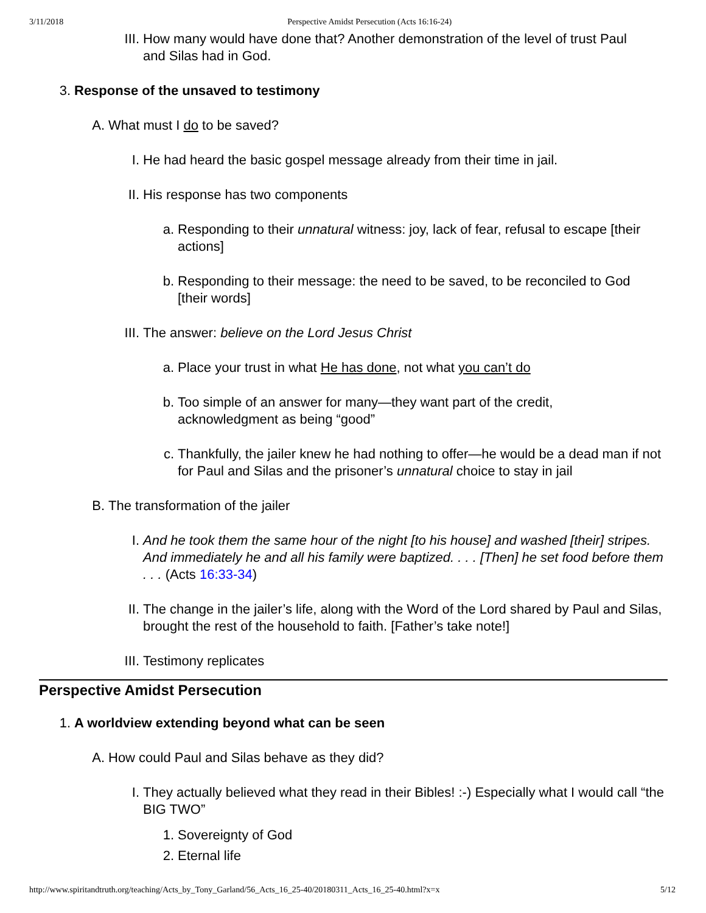3/11/2018 Perspective Amidst Persecution (Acts 16:16-24)
III. How many would have done that? Another demonstration of the level of trust Paul and Silas had in God.
3. Response of the unsaved to testimony
A. What must I do to be saved?
I. He had heard the basic gospel message already from their time in jail.
II. His response has two components
a. Responding to their unnatural witness: joy, lack of fear, refusal to escape [their actions]
b. Responding to their message: the need to be saved, to be reconciled to God [their words]
III. The answer: believe on the Lord Jesus Christ
a. Place your trust in what He has done, not what you can’t do
b. Too simple of an answer for many—they want part of the credit, acknowledgment as being “good”
c. Thankfully, the jailer knew he had nothing to offer—he would be a dead man if not for Paul and Silas and the prisoner’s unnatural choice to stay in jail
B. The transformation of the jailer
I. And he took them the same hour of the night [to his house] and washed [their] stripes. And immediately he and all his family were baptized. . . . [Then] he set food before them . . . (Acts 16:33-34)
II. The change in the jailer’s life, along with the Word of the Lord shared by Paul and Silas, brought the rest of the household to faith. [Father’s take note!]
III. Testimony replicates
Perspective Amidst Persecution
1. A worldview extending beyond what can be seen
A. How could Paul and Silas behave as they did?
I. They actually believed what they read in their Bibles! :-) Especially what I would call “the BIG TWO”
1. Sovereignty of God
2. Eternal life
http://www.spiritandtruth.org/teaching/Acts_by_Tony_Garland/56_Acts_16_25-40/20180311_Acts_16_25-40.html?x=x 5/12